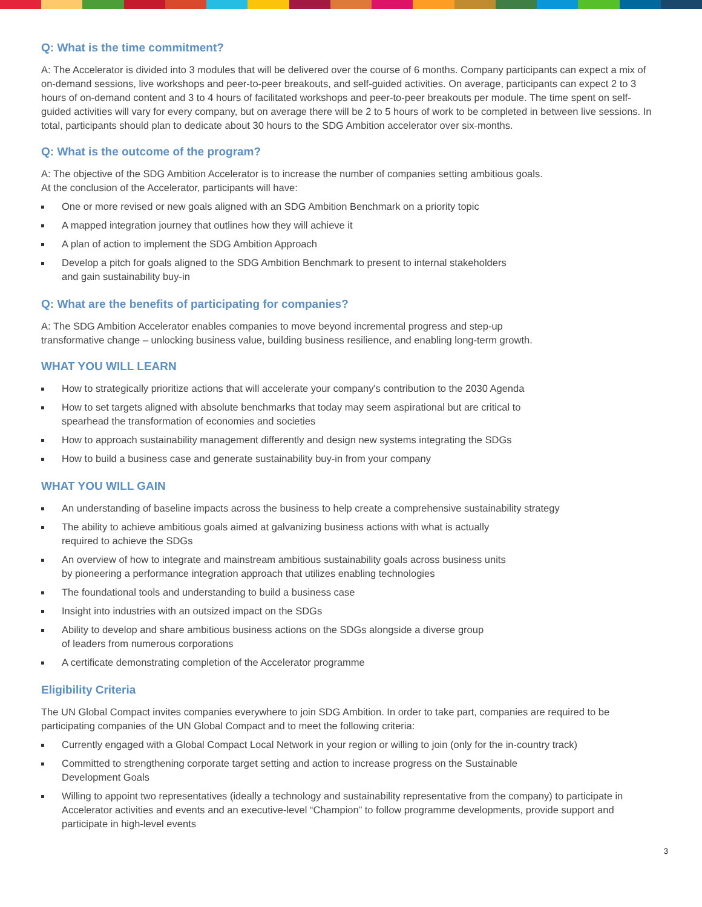Q: What is the time commitment?
A: The Accelerator is divided into 3 modules that will be delivered over the course of 6 months. Company participants can expect a mix of on-demand sessions, live workshops and peer-to-peer breakouts, and self-guided activities. On average, participants can expect 2 to 3 hours of on-demand content and 3 to 4 hours of facilitated workshops and peer-to-peer breakouts per module. The time spent on self-guided activities will vary for every company, but on average there will be 2 to 5 hours of work to be completed in between live sessions. In total, participants should plan to dedicate about 30 hours to the SDG Ambition accelerator over six-months.
Q: What is the outcome of the program?
A: The objective of the SDG Ambition Accelerator is to increase the number of companies setting ambitious goals.
At the conclusion of the Accelerator, participants will have:
One or more revised or new goals aligned with an SDG Ambition Benchmark on a priority topic
A mapped integration journey that outlines how they will achieve it
A plan of action to implement the SDG Ambition Approach
Develop a pitch for goals aligned to the SDG Ambition Benchmark to present to internal stakeholders
and gain sustainability buy-in
Q: What are the benefits of participating for companies?
A: The SDG Ambition Accelerator enables companies to move beyond incremental progress and step-up
transformative change – unlocking business value, building business resilience, and enabling long-term growth.
WHAT YOU WILL LEARN
How to strategically prioritize actions that will accelerate your company's contribution to the 2030 Agenda
How to set targets aligned with absolute benchmarks that today may seem aspirational but are critical to
spearhead the transformation of economies and societies
How to approach sustainability management differently and design new systems integrating the SDGs
How to build a business case and generate sustainability buy-in from your company
WHAT YOU WILL GAIN
An understanding of baseline impacts across the business to help create a comprehensive sustainability strategy
The ability to achieve ambitious goals aimed at galvanizing business actions with what is actually
required to achieve the SDGs
An overview of how to integrate and mainstream ambitious sustainability goals across business units
by pioneering a performance integration approach that utilizes enabling technologies
The foundational tools and understanding to build a business case
Insight into industries with an outsized impact on the SDGs
Ability to develop and share ambitious business actions on the SDGs alongside a diverse group
of leaders from numerous corporations
A certificate demonstrating completion of the Accelerator programme
Eligibility Criteria
The UN Global Compact invites companies everywhere to join SDG Ambition. In order to take part, companies are required to be participating companies of the UN Global Compact and to meet the following criteria:
Currently engaged with a Global Compact Local Network in your region or willing to join (only for the in-country track)
Committed to strengthening corporate target setting and action to increase progress on the Sustainable
Development Goals
Willing to appoint two representatives (ideally a technology and sustainability representative from the company) to participate in Accelerator activities and events and an executive-level “Champion” to follow programme developments, provide support and participate in high-level events
3